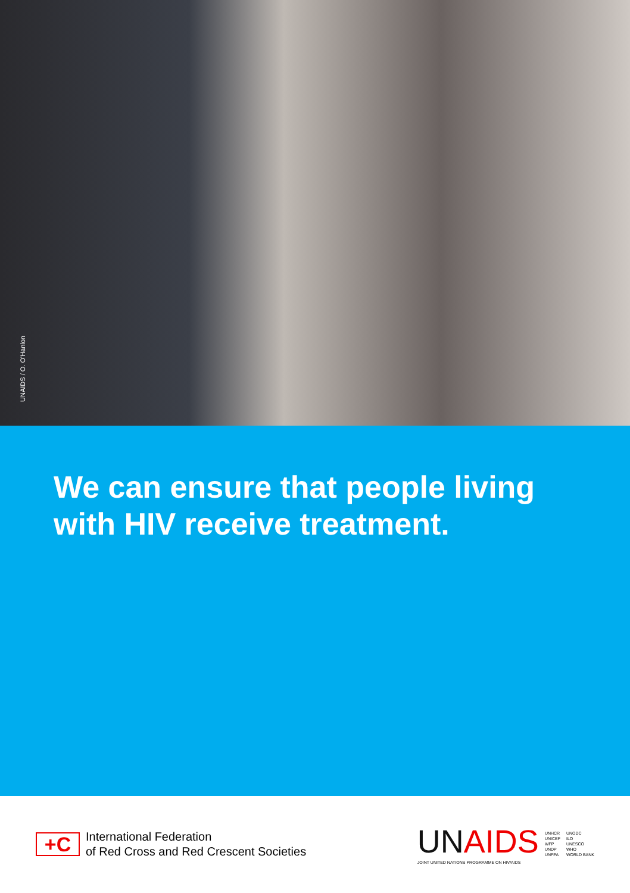UNAIDS / O. O'Hanlon
We can ensure that people living
with HIV receive treatment.
+C
International Federation
of Red Cross and Red Crescent Societies
UNAIDS
JOINT UNITED NATIONS PROGRAMME ON HIV/AIDS
UNHCR
UNICEF
WFP
UNDP
UNFPA
UNODC
ILO
UNESCO
WHO
WORLD BANK